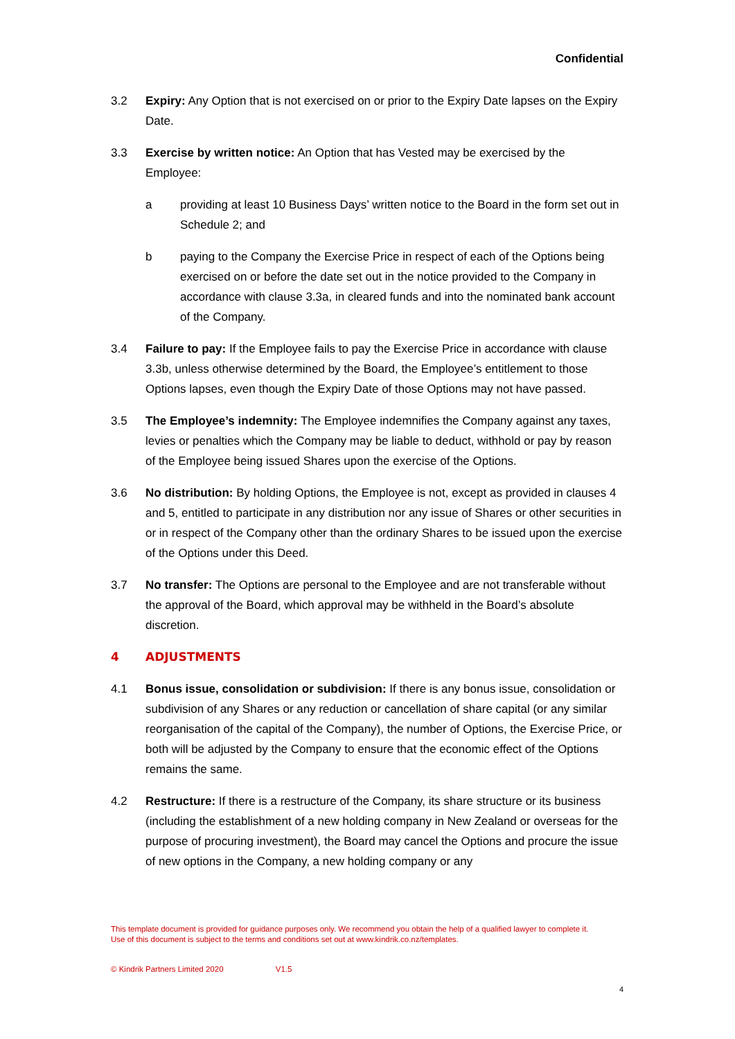Confidential
3.2 Expiry: Any Option that is not exercised on or prior to the Expiry Date lapses on the Expiry Date.
3.3 Exercise by written notice: An Option that has Vested may be exercised by the Employee:
a providing at least 10 Business Days’ written notice to the Board in the form set out in Schedule 2; and
b paying to the Company the Exercise Price in respect of each of the Options being exercised on or before the date set out in the notice provided to the Company in accordance with clause 3.3a, in cleared funds and into the nominated bank account of the Company.
3.4 Failure to pay: If the Employee fails to pay the Exercise Price in accordance with clause 3.3b, unless otherwise determined by the Board, the Employee’s entitlement to those Options lapses, even though the Expiry Date of those Options may not have passed.
3.5 The Employee’s indemnity: The Employee indemnifies the Company against any taxes, levies or penalties which the Company may be liable to deduct, withhold or pay by reason of the Employee being issued Shares upon the exercise of the Options.
3.6 No distribution: By holding Options, the Employee is not, except as provided in clauses 4 and 5, entitled to participate in any distribution nor any issue of Shares or other securities in or in respect of the Company other than the ordinary Shares to be issued upon the exercise of the Options under this Deed.
3.7 No transfer: The Options are personal to the Employee and are not transferable without the approval of the Board, which approval may be withheld in the Board’s absolute discretion.
4 ADJUSTMENTS
4.1 Bonus issue, consolidation or subdivision: If there is any bonus issue, consolidation or subdivision of any Shares or any reduction or cancellation of share capital (or any similar reorganisation of the capital of the Company), the number of Options, the Exercise Price, or both will be adjusted by the Company to ensure that the economic effect of the Options remains the same.
4.2 Restructure: If there is a restructure of the Company, its share structure or its business (including the establishment of a new holding company in New Zealand or overseas for the purpose of procuring investment), the Board may cancel the Options and procure the issue of new options in the Company, a new holding company or any
This template document is provided for guidance purposes only. We recommend you obtain the help of a qualified lawyer to complete it. Use of this document is subject to the terms and conditions set out at www.kindrik.co.nz/templates.
© Kindrik Partners Limited 2020 V1.5
4